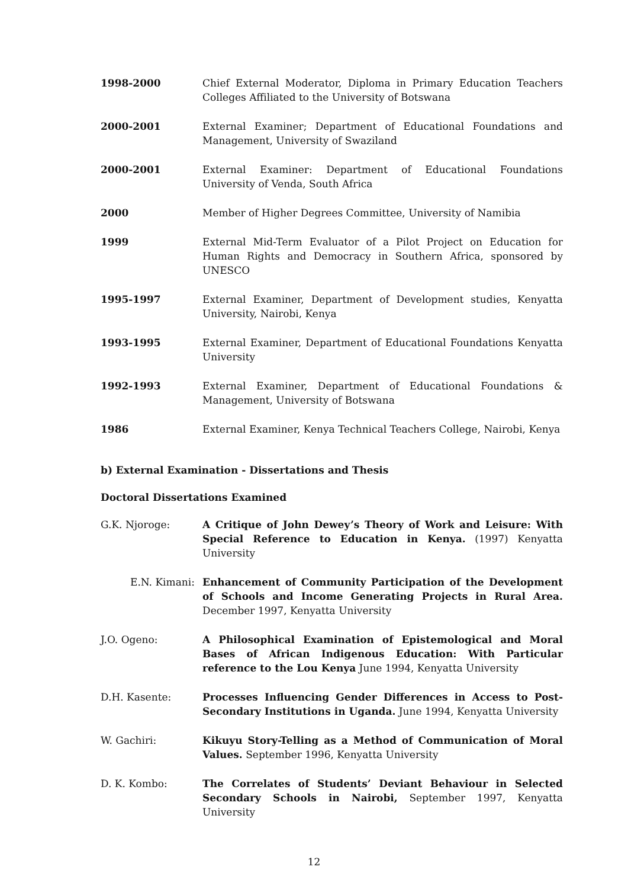1998-2000 Chief External Moderator, Diploma in Primary Education Teachers Colleges Affiliated to the University of Botswana
2000-2001 External Examiner; Department of Educational Foundations and Management, University of Swaziland
2000-2001 External Examiner: Department of Educational Foundations University of Venda, South Africa
2000 Member of Higher Degrees Committee, University of Namibia
1999 External Mid-Term Evaluator of a Pilot Project on Education for Human Rights and Democracy in Southern Africa, sponsored by UNESCO
1995-1997 External Examiner, Department of Development studies, Kenyatta University, Nairobi, Kenya
1993-1995 External Examiner, Department of Educational Foundations Kenyatta University
1992-1993 External Examiner, Department of Educational Foundations & Management, University of Botswana
1986 External Examiner, Kenya Technical Teachers College, Nairobi, Kenya
b) External Examination - Dissertations and Thesis
Doctoral Dissertations Examined
G.K. Njoroge: A Critique of John Dewey’s Theory of Work and Leisure: With Special Reference to Education in Kenya. (1997) Kenyatta University
E.N. Kimani:
Enhancement of Community Participation of the Development of Schools and Income Generating Projects in Rural Area. December 1997, Kenyatta University
J.O. Ogeno: A Philosophical Examination of Epistemological and Moral Bases of African Indigenous Education: With Particular reference to the Lou Kenya June 1994, Kenyatta University
D.H. Kasente: Processes Influencing Gender Differences in Access to Post-Secondary Institutions in Uganda. June 1994, Kenyatta University
W. Gachiri: Kikuyu Story-Telling as a Method of Communication of Moral Values. September 1996, Kenyatta University
D. K. Kombo: The Correlates of Students’ Deviant Behaviour in Selected Secondary Schools in Nairobi, September 1997, Kenyatta University
12